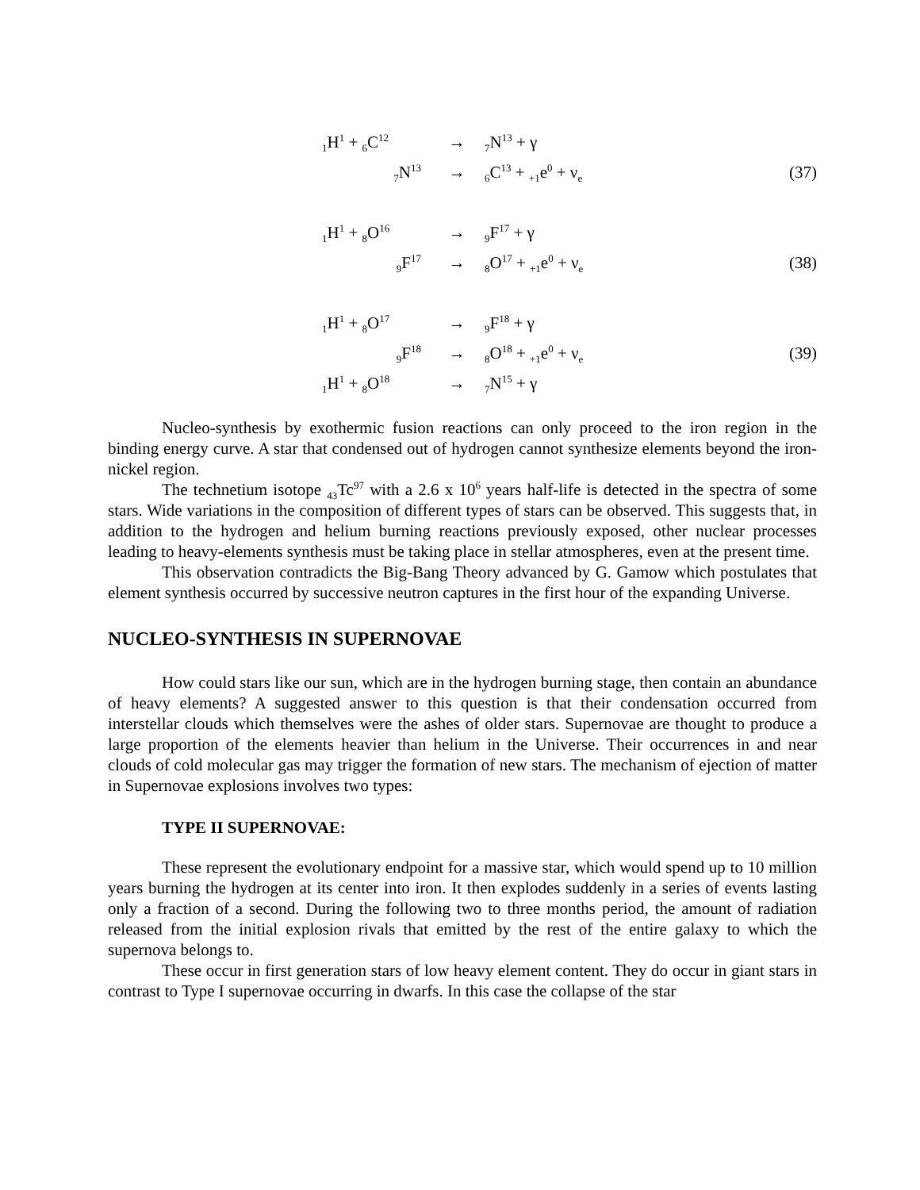| <sub>1</sub>H<sup>1</sup> + <sub>6</sub>C<sup>12</sup> | → | <sub>7</sub>N<sup>13</sup> + γ | |
| <sub>7</sub>N<sup>13</sup> | → | <sub>6</sub>C<sup>13</sup> + <sub>+1</sub>e<sup>0</sup> + ν<sub>e</sub> | (37) |
| <sub>1</sub>H<sup>1</sup> + <sub>8</sub>O<sup>16</sup> | → | <sub>9</sub>F<sup>17</sup> + γ | |
| <sub>9</sub>F<sup>17</sup> | → | <sub>8</sub>O<sup>17</sup> + <sub>+1</sub>e<sup>0</sup> + ν<sub>e</sub> | (38) |
| <sub>1</sub>H<sup>1</sup> + <sub>8</sub>O<sup>17</sup> | → | <sub>9</sub>F<sup>18</sup> + γ | |
| <sub>9</sub>F<sup>18</sup> | → | <sub>8</sub>O<sup>18</sup> + <sub>+1</sub>e<sup>0</sup> + ν<sub>e</sub> | (39) |
| <sub>1</sub>H<sup>1</sup> + <sub>8</sub>O<sup>18</sup> | → | <sub>7</sub>N<sup>15</sup> + γ | |
Nucleo-synthesis by exothermic fusion reactions can only proceed to the iron region in the binding energy curve. A star that condensed out of hydrogen cannot synthesize elements beyond the iron-nickel region.
The technetium isotope <sub>43</sub>Tc<sup>97</sup> with a 2.6 x 10<sup>6</sup> years half-life is detected in the spectra of some stars. Wide variations in the composition of different types of stars can be observed. This suggests that, in addition to the hydrogen and helium burning reactions previously exposed, other nuclear processes leading to heavy-elements synthesis must be taking place in stellar atmospheres, even at the present time.
This observation contradicts the Big-Bang Theory advanced by G. Gamow which postulates that element synthesis occurred by successive neutron captures in the first hour of the expanding Universe.
NUCLEO-SYNTHESIS IN SUPERNOVAE
How could stars like our sun, which are in the hydrogen burning stage, then contain an abundance of heavy elements? A suggested answer to this question is that their condensation occurred from interstellar clouds which themselves were the ashes of older stars. Supernovae are thought to produce a large proportion of the elements heavier than helium in the Universe. Their occurrences in and near clouds of cold molecular gas may trigger the formation of new stars. The mechanism of ejection of matter in Supernovae explosions involves two types:
TYPE II SUPERNOVAE:
These represent the evolutionary endpoint for a massive star, which would spend up to 10 million years burning the hydrogen at its center into iron. It then explodes suddenly in a series of events lasting only a fraction of a second. During the following two to three months period, the amount of radiation released from the initial explosion rivals that emitted by the rest of the entire galaxy to which the supernova belongs to.
These occur in first generation stars of low heavy element content. They do occur in giant stars in contrast to Type I supernovae occurring in dwarfs. In this case the collapse of the star